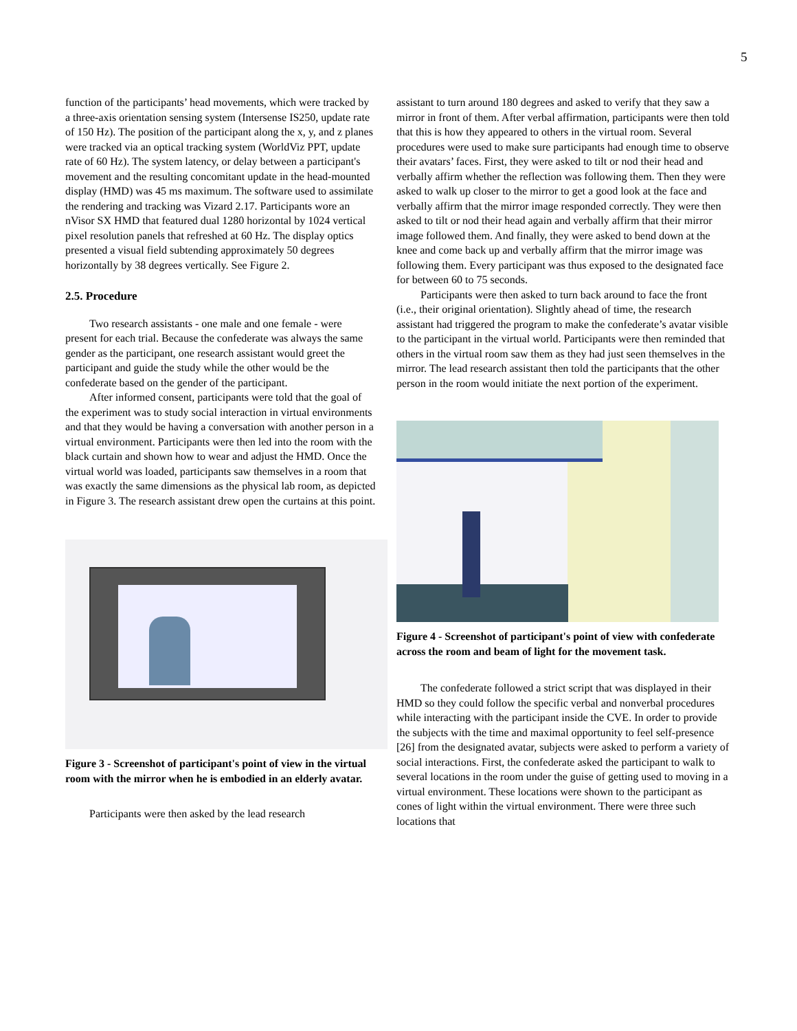5
function of the participants’ head movements, which were tracked by a three-axis orientation sensing system (Intersense IS250, update rate of 150 Hz). The position of the participant along the x, y, and z planes were tracked via an optical tracking system (WorldViz PPT, update rate of 60 Hz). The system latency, or delay between a participant's movement and the resulting concomitant update in the head-mounted display (HMD) was 45 ms maximum. The software used to assimilate the rendering and tracking was Vizard 2.17. Participants wore an nVisor SX HMD that featured dual 1280 horizontal by 1024 vertical pixel resolution panels that refreshed at 60 Hz. The display optics presented a visual field subtending approximately 50 degrees horizontally by 38 degrees vertically. See Figure 2.
2.5. Procedure
Two research assistants - one male and one female - were present for each trial. Because the confederate was always the same gender as the participant, one research assistant would greet the participant and guide the study while the other would be the confederate based on the gender of the participant.
After informed consent, participants were told that the goal of the experiment was to study social interaction in virtual environments and that they would be having a conversation with another person in a virtual environment. Participants were then led into the room with the black curtain and shown how to wear and adjust the HMD. Once the virtual world was loaded, participants saw themselves in a room that was exactly the same dimensions as the physical lab room, as depicted in Figure 3. The research assistant drew open the curtains at this point.
Figure 3 - Screenshot of participant's point of view in the virtual room with the mirror when he is embodied in an elderly avatar.
Participants were then asked by the lead research
assistant to turn around 180 degrees and asked to verify that they saw a mirror in front of them. After verbal affirmation, participants were then told that this is how they appeared to others in the virtual room. Several procedures were used to make sure participants had enough time to observe their avatars’ faces. First, they were asked to tilt or nod their head and verbally affirm whether the reflection was following them. Then they were asked to walk up closer to the mirror to get a good look at the face and verbally affirm that the mirror image responded correctly. They were then asked to tilt or nod their head again and verbally affirm that their mirror image followed them. And finally, they were asked to bend down at the knee and come back up and verbally affirm that the mirror image was following them. Every participant was thus exposed to the designated face for between 60 to 75 seconds.
Participants were then asked to turn back around to face the front (i.e., their original orientation). Slightly ahead of time, the research assistant had triggered the program to make the confederate’s avatar visible to the participant in the virtual world. Participants were then reminded that others in the virtual room saw them as they had just seen themselves in the mirror. The lead research assistant then told the participants that the other person in the room would initiate the next portion of the experiment.
Figure 4 - Screenshot of participant's point of view with confederate across the room and beam of light for the movement task.
The confederate followed a strict script that was displayed in their HMD so they could follow the specific verbal and nonverbal procedures while interacting with the participant inside the CVE. In order to provide the subjects with the time and maximal opportunity to feel self-presence [26] from the designated avatar, subjects were asked to perform a variety of social interactions. First, the confederate asked the participant to walk to several locations in the room under the guise of getting used to moving in a virtual environment. These locations were shown to the participant as cones of light within the virtual environment. There were three such locations that